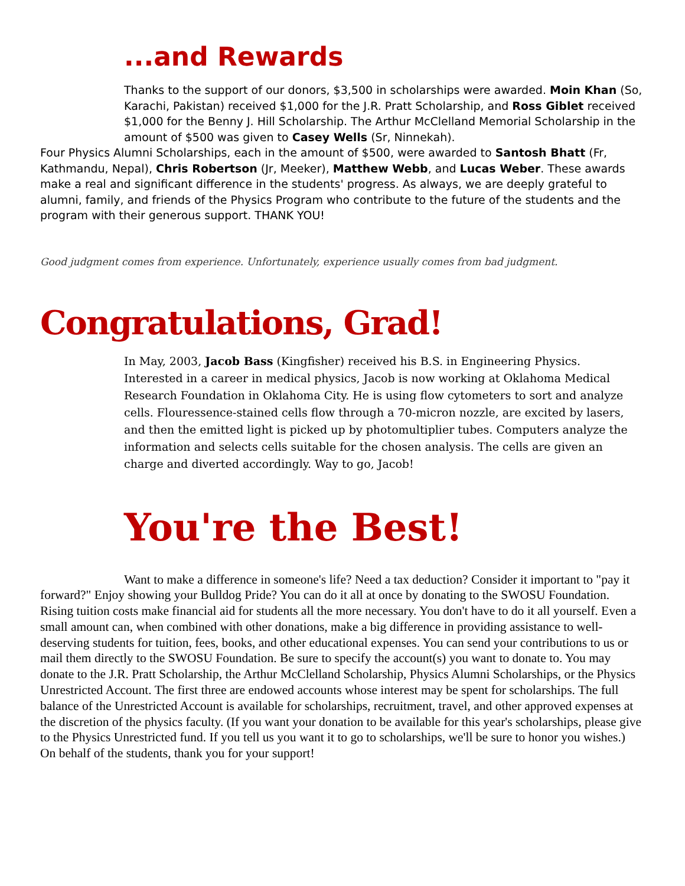...and Rewards
Thanks to the support of our donors, $3,500 in scholarships were awarded. Moin Khan (So, Karachi, Pakistan) received $1,000 for the J.R. Pratt Scholarship, and Ross Giblet received $1,000 for the Benny J. Hill Scholarship. The Arthur McClelland Memorial Scholarship in the amount of $500 was given to Casey Wells (Sr, Ninnekah).
Four Physics Alumni Scholarships, each in the amount of $500, were awarded to Santosh Bhatt (Fr, Kathmandu, Nepal), Chris Robertson (Jr, Meeker), Matthew Webb, and Lucas Weber. These awards make a real and significant difference in the students' progress. As always, we are deeply grateful to alumni, family, and friends of the Physics Program who contribute to the future of the students and the program with their generous support. THANK YOU!
Good judgment comes from experience. Unfortunately, experience usually comes from bad judgment.
Congratulations, Grad!
In May, 2003, Jacob Bass (Kingfisher) received his B.S. in Engineering Physics. Interested in a career in medical physics, Jacob is now working at Oklahoma Medical Research Foundation in Oklahoma City. He is using flow cytometers to sort and analyze cells. Flouressence-stained cells flow through a 70-micron nozzle, are excited by lasers, and then the emitted light is picked up by photomultiplier tubes. Computers analyze the information and selects cells suitable for the chosen analysis. The cells are given an charge and diverted accordingly. Way to go, Jacob!
You're the Best!
Want to make a difference in someone's life? Need a tax deduction? Consider it important to "pay it forward?" Enjoy showing your Bulldog Pride? You can do it all at once by donating to the SWOSU Foundation. Rising tuition costs make financial aid for students all the more necessary. You don't have to do it all yourself. Even a small amount can, when combined with other donations, make a big difference in providing assistance to well-deserving students for tuition, fees, books, and other educational expenses. You can send your contributions to us or mail them directly to the SWOSU Foundation. Be sure to specify the account(s) you want to donate to. You may donate to the J.R. Pratt Scholarship, the Arthur McClelland Scholarship, Physics Alumni Scholarships, or the Physics Unrestricted Account. The first three are endowed accounts whose interest may be spent for scholarships. The full balance of the Unrestricted Account is available for scholarships, recruitment, travel, and other approved expenses at the discretion of the physics faculty. (If you want your donation to be available for this year's scholarships, please give to the Physics Unrestricted fund. If you tell us you want it to go to scholarships, we'll be sure to honor you wishes.) On behalf of the students, thank you for your support!